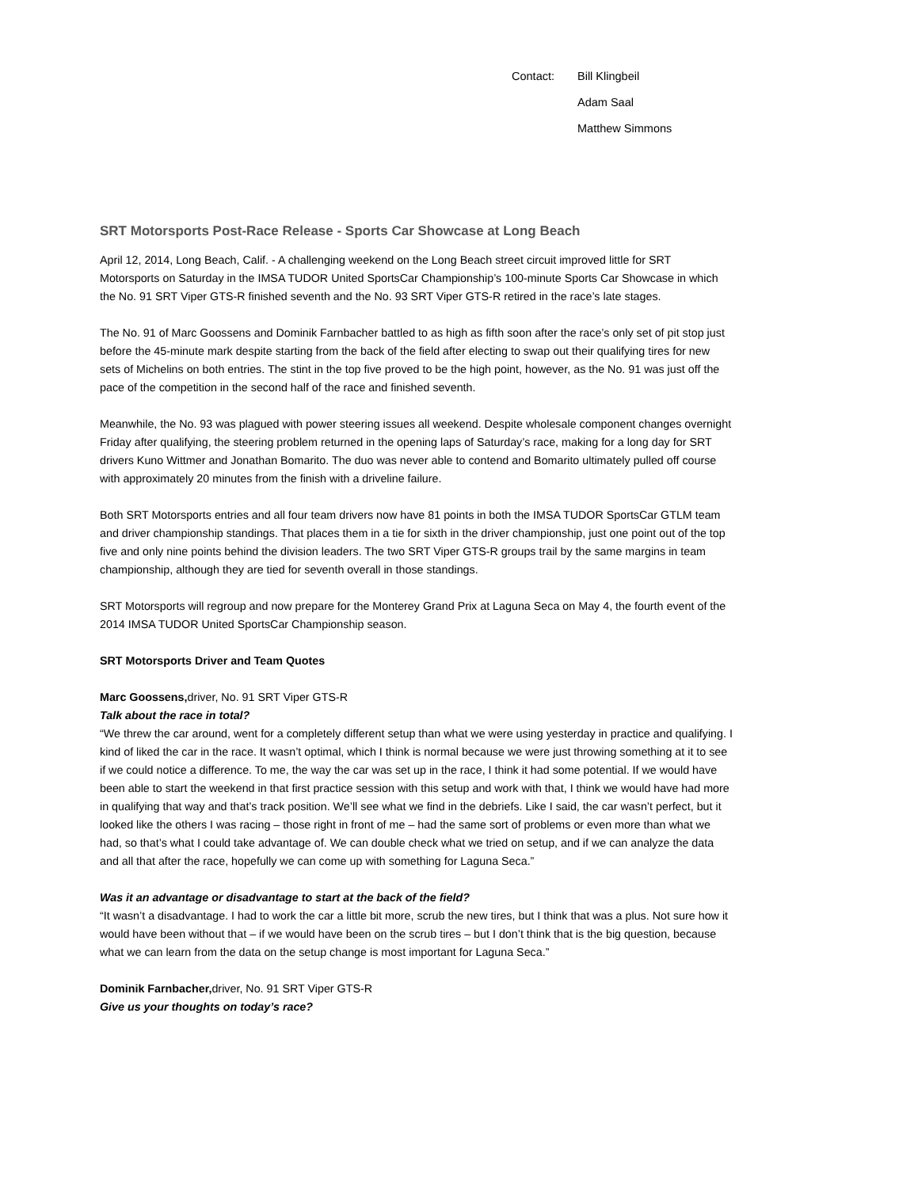Contact: Bill Klingbeil
Adam Saal
Matthew Simmons
SRT Motorsports Post-Race Release - Sports Car Showcase at Long Beach
April 12, 2014, Long Beach, Calif. - A challenging weekend on the Long Beach street circuit improved little for SRT Motorsports on Saturday in the IMSA TUDOR United SportsCar Championship’s 100-minute Sports Car Showcase in which the No. 91 SRT Viper GTS-R finished seventh and the No. 93 SRT Viper GTS-R retired in the race’s late stages.
The No. 91 of Marc Goossens and Dominik Farnbacher battled to as high as fifth soon after the race’s only set of pit stop just before the 45-minute mark despite starting from the back of the field after electing to swap out their qualifying tires for new sets of Michelins on both entries. The stint in the top five proved to be the high point, however, as the No. 91 was just off the pace of the competition in the second half of the race and finished seventh.
Meanwhile, the No. 93 was plagued with power steering issues all weekend. Despite wholesale component changes overnight Friday after qualifying, the steering problem returned in the opening laps of Saturday’s race, making for a long day for SRT drivers Kuno Wittmer and Jonathan Bomarito. The duo was never able to contend and Bomarito ultimately pulled off course with approximately 20 minutes from the finish with a driveline failure.
Both SRT Motorsports entries and all four team drivers now have 81 points in both the IMSA TUDOR SportsCar GTLM team and driver championship standings. That places them in a tie for sixth in the driver championship, just one point out of the top five and only nine points behind the division leaders. The two SRT Viper GTS-R groups trail by the same margins in team championship, although they are tied for seventh overall in those standings.
SRT Motorsports will regroup and now prepare for the Monterey Grand Prix at Laguna Seca on May 4, the fourth event of the 2014 IMSA TUDOR United SportsCar Championship season.
SRT Motorsports Driver and Team Quotes
Marc Goossens, driver, No. 91 SRT Viper GTS-R
Talk about the race in total?
“We threw the car around, went for a completely different setup than what we were using yesterday in practice and qualifying. I kind of liked the car in the race. It wasn’t optimal, which I think is normal because we were just throwing something at it to see if we could notice a difference. To me, the way the car was set up in the race, I think it had some potential. If we would have been able to start the weekend in that first practice session with this setup and work with that, I think we would have had more in qualifying that way and that’s track position. We’ll see what we find in the debriefs. Like I said, the car wasn’t perfect, but it looked like the others I was racing – those right in front of me – had the same sort of problems or even more than what we had, so that’s what I could take advantage of. We can double check what we tried on setup, and if we can analyze the data and all that after the race, hopefully we can come up with something for Laguna Seca.”
Was it an advantage or disadvantage to start at the back of the field?
“It wasn’t a disadvantage. I had to work the car a little bit more, scrub the new tires, but I think that was a plus. Not sure how it would have been without that – if we would have been on the scrub tires – but I don’t think that is the big question, because what we can learn from the data on the setup change is most important for Laguna Seca.”
Dominik Farnbacher, driver, No. 91 SRT Viper GTS-R
Give us your thoughts on today’s race?